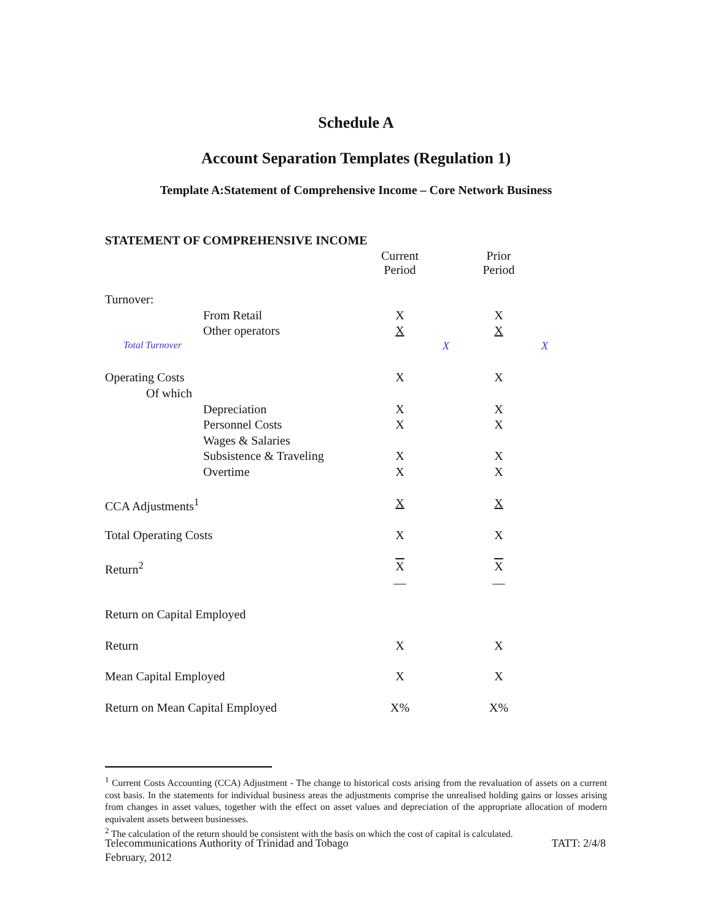Schedule A
Account Separation Templates (Regulation 1)
Template A:Statement of Comprehensive Income – Core Network Business
STATEMENT OF COMPREHENSIVE INCOME
| | Current Period | Prior Period |
| --- | --- | --- |
| Turnover: | | |
| From Retail | X | X |
| Other operators | X | X |
| Total Turnover | X | X |
| Operating Costs | X | X |
| Of which | | |
| Depreciation | X | X |
| Personnel Costs | X | X |
| Wages & Salaries | | |
| Subsistence & Traveling | X | X |
| Overtime | X | X |
| CCA Adjustments<sup>1</sup> | X | X |
| Total Operating Costs | X | X |
| Return<sup>2</sup> | X | X |
| | — | — |
| Return on Capital Employed | | |
| Return | X | X |
| Mean Capital Employed | X | X |
| Return on Mean Capital Employed | X% | X% |
<sup>1</sup> Current Costs Accounting (CCA) Adjustment - The change to historical costs arising from the revaluation of assets on a current cost basis. In the statements for individual business areas the adjustments comprise the unrealised holding gains or losses arising from changes in asset values, together with the effect on asset values and depreciation of the appropriate allocation of modern equivalent assets between businesses.
<sup>2</sup> The calculation of the return should be consistent with the basis on which the cost of capital is calculated.
Telecommunications Authority of Trinidad and Tobago TATT: 2/4/8
February, 2012